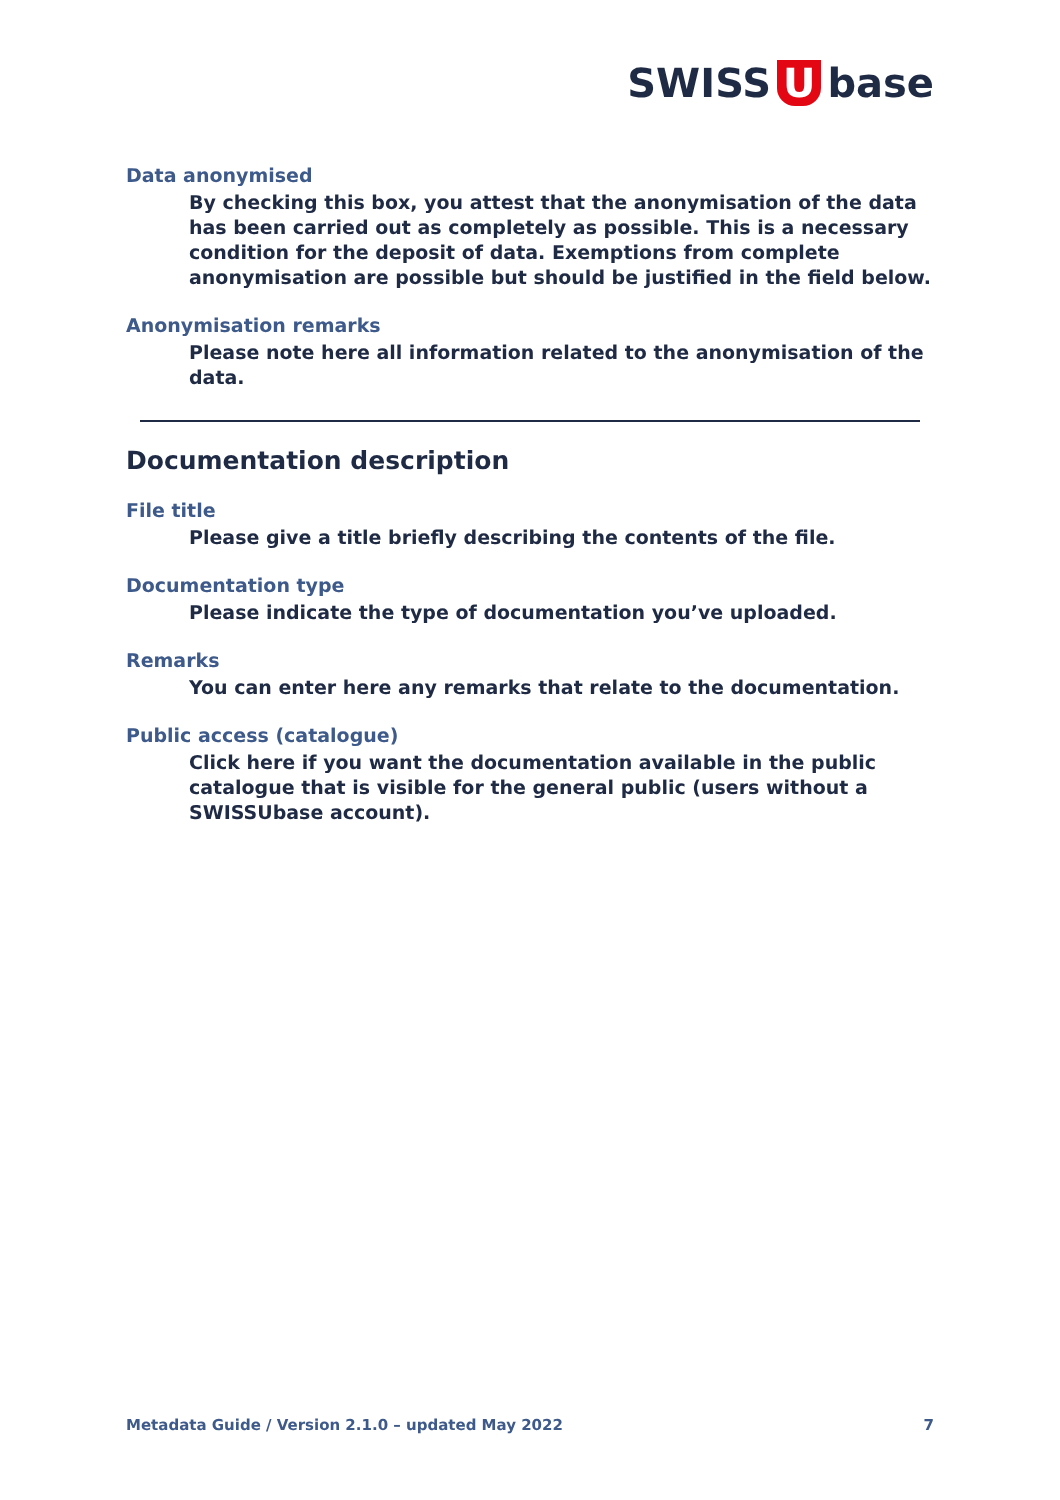SWISS U base
Data anonymised
By checking this box, you attest that the anonymisation of the data has been carried out as completely as possible. This is a necessary condition for the deposit of data. Exemptions from complete anonymisation are possible but should be justified in the field below.
Anonymisation remarks
Please note here all information related to the anonymisation of the data.
Documentation description
File title
Please give a title briefly describing the contents of the file.
Documentation type
Please indicate the type of documentation you’ve uploaded.
Remarks
You can enter here any remarks that relate to the documentation.
Public access (catalogue)
Click here if you want the documentation available in the public catalogue that is visible for the general public (users without a SWISSUbase account).
Metadata Guide / Version 2.1.0 – updated May 2022 7